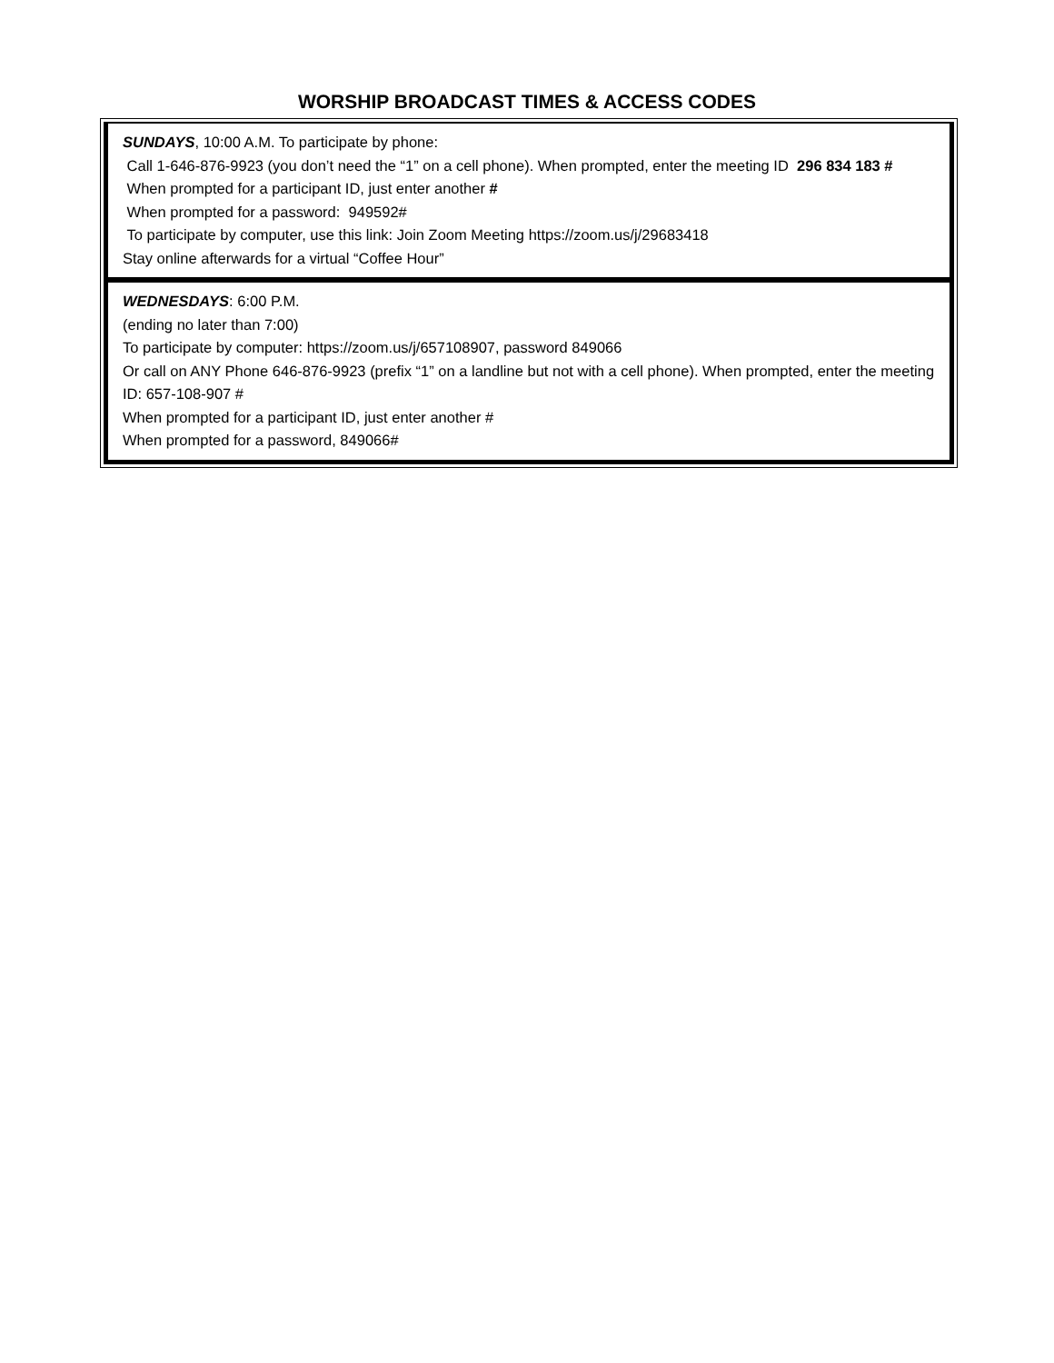WORSHIP BROADCAST TIMES & ACCESS CODES
SUNDAYS, 10:00 A.M. To participate by phone:
Call 1-646-876-9923 (you don’t need the “1” on a cell phone). When prompted, enter the meeting ID 296 834 183 #
When prompted for a participant ID, just enter another #
When prompted for a password: 949592#
To participate by computer, use this link: Join Zoom Meeting https://zoom.us/j/29683418
Stay online afterwards for a virtual “Coffee Hour”
WEDNESDAYS: 6:00 P.M.
(ending no later than 7:00)
To participate by computer: https://zoom.us/j/657108907, password 849066
Or call on ANY Phone 646-876-9923 (prefix “1” on a landline but not with a cell phone). When prompted, enter the meeting ID: 657-108-907 #
When prompted for a participant ID, just enter another #
When prompted for a password, 849066#